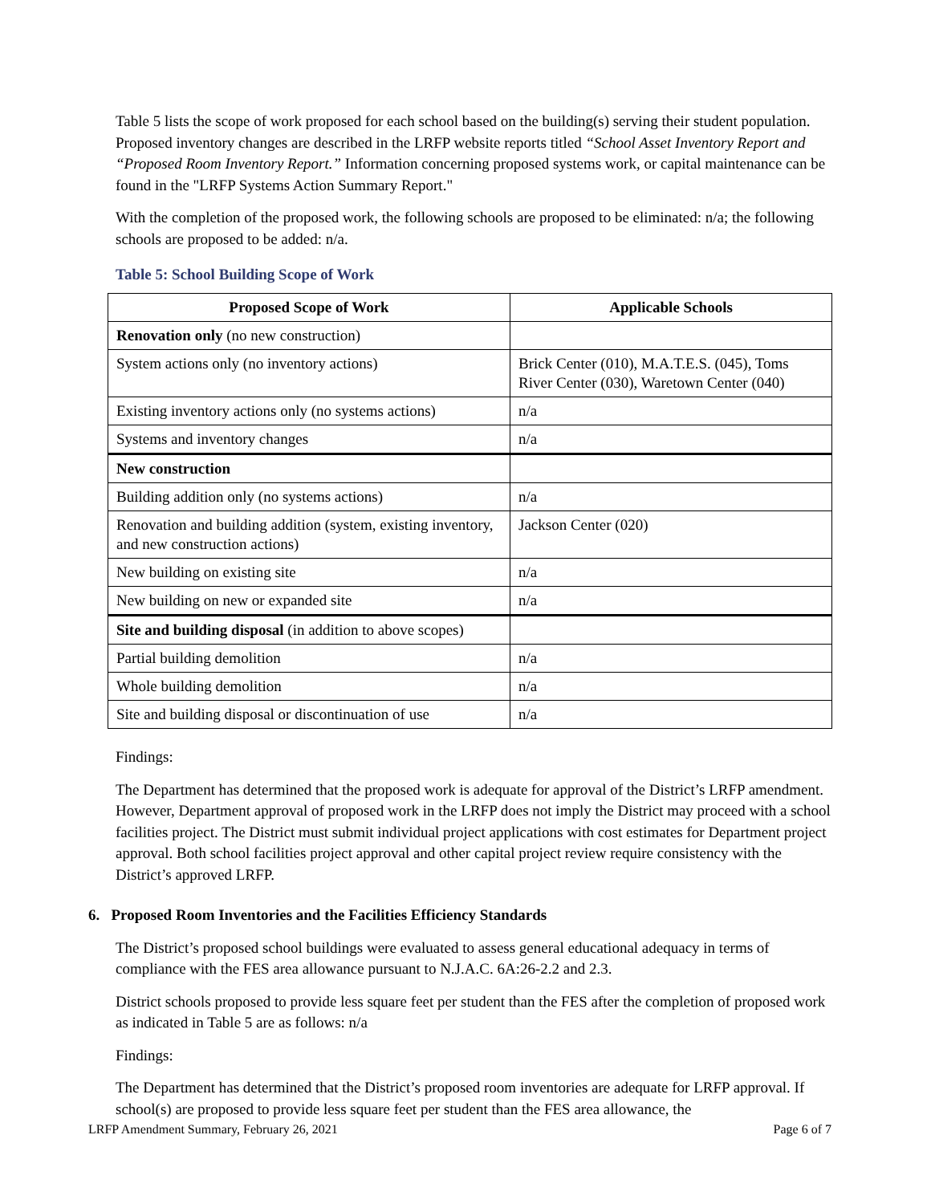Table 5 lists the scope of work proposed for each school based on the building(s) serving their student population. Proposed inventory changes are described in the LRFP website reports titled “School Asset Inventory Report and “Proposed Room Inventory Report.” Information concerning proposed systems work, or capital maintenance can be found in the "LRFP Systems Action Summary Report."
With the completion of the proposed work, the following schools are proposed to be eliminated: n/a; the following schools are proposed to be added: n/a.
Table 5: School Building Scope of Work
| Proposed Scope of Work | Applicable Schools |
| --- | --- |
| Renovation only (no new construction) | |
| System actions only (no inventory actions) | Brick Center (010), M.A.T.E.S. (045), Toms River Center (030), Waretown Center (040) |
| Existing inventory actions only (no systems actions) | n/a |
| Systems and inventory changes | n/a |
| New construction | |
| Building addition only (no systems actions) | n/a |
| Renovation and building addition (system, existing inventory, and new construction actions) | Jackson Center (020) |
| New building on existing site | n/a |
| New building on new or expanded site | n/a |
| Site and building disposal (in addition to above scopes) | |
| Partial building demolition | n/a |
| Whole building demolition | n/a |
| Site and building disposal or discontinuation of use | n/a |
Findings:
The Department has determined that the proposed work is adequate for approval of the District’s LRFP amendment. However, Department approval of proposed work in the LRFP does not imply the District may proceed with a school facilities project. The District must submit individual project applications with cost estimates for Department project approval. Both school facilities project approval and other capital project review require consistency with the District’s approved LRFP.
6. Proposed Room Inventories and the Facilities Efficiency Standards
The District’s proposed school buildings were evaluated to assess general educational adequacy in terms of compliance with the FES area allowance pursuant to N.J.A.C. 6A:26-2.2 and 2.3.
District schools proposed to provide less square feet per student than the FES after the completion of proposed work as indicated in Table 5 are as follows: n/a
Findings:
The Department has determined that the District’s proposed room inventories are adequate for LRFP approval. If school(s) are proposed to provide less square feet per student than the FES area allowance, the
LRFP Amendment Summary, February 26, 2021 Page 6 of 7